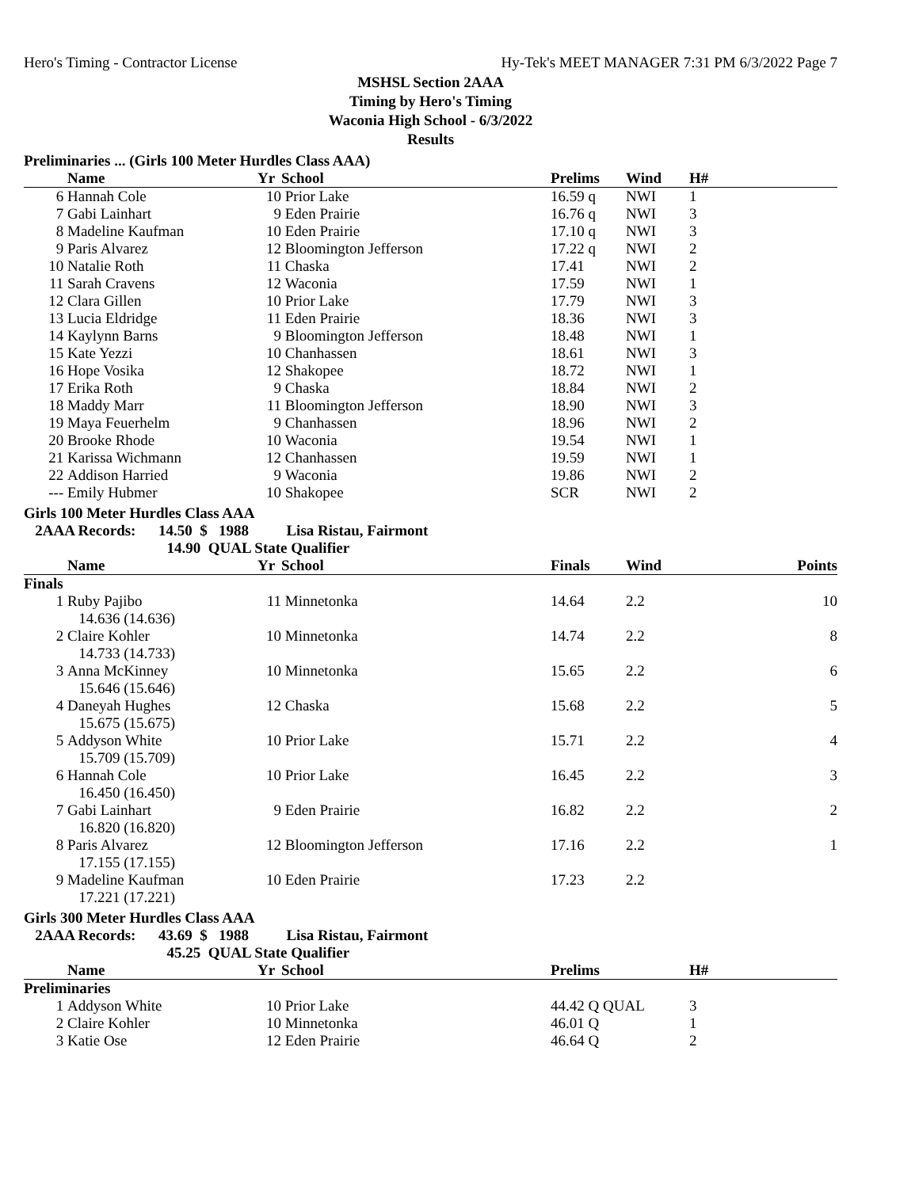Hero's Timing - Contractor License Hy-Tek's MEET MANAGER 7:31 PM 6/3/2022 Page 7
MSHSL Section 2AAA
Timing by Hero's Timing
Waconia High School - 6/3/2022
Results
Preliminaries ... (Girls 100 Meter Hurdles Class AAA)
| | Name | Yr | School | Prelims | Wind | H# |
| --- | --- | --- | --- | --- | --- | --- |
| 6 | Hannah Cole | 10 | Prior Lake | 16.59 q | NWI | 1 |
| 7 | Gabi Lainhart | 9 | Eden Prairie | 16.76 q | NWI | 3 |
| 8 | Madeline Kaufman | 10 | Eden Prairie | 17.10 q | NWI | 3 |
| 9 | Paris Alvarez | 12 | Bloomington Jefferson | 17.22 q | NWI | 2 |
| 10 | Natalie Roth | 11 | Chaska | 17.41 | NWI | 2 |
| 11 | Sarah Cravens | 12 | Waconia | 17.59 | NWI | 1 |
| 12 | Clara Gillen | 10 | Prior Lake | 17.79 | NWI | 3 |
| 13 | Lucia Eldridge | 11 | Eden Prairie | 18.36 | NWI | 3 |
| 14 | Kaylynn Barns | 9 | Bloomington Jefferson | 18.48 | NWI | 1 |
| 15 | Kate Yezzi | 10 | Chanhassen | 18.61 | NWI | 3 |
| 16 | Hope Vosika | 12 | Shakopee | 18.72 | NWI | 1 |
| 17 | Erika Roth | 9 | Chaska | 18.84 | NWI | 2 |
| 18 | Maddy Marr | 11 | Bloomington Jefferson | 18.90 | NWI | 3 |
| 19 | Maya Feuerhelm | 9 | Chanhassen | 18.96 | NWI | 2 |
| 20 | Brooke Rhode | 10 | Waconia | 19.54 | NWI | 1 |
| 21 | Karissa Wichmann | 12 | Chanhassen | 19.59 | NWI | 1 |
| 22 | Addison Harried | 9 | Waconia | 19.86 | NWI | 2 |
| --- | Emily Hubmer | 10 | Shakopee | SCR | NWI | 2 |
Girls 100 Meter Hurdles Class AAA
2AAA Records: 14.50 $ 1988 Lisa Ristau, Fairmont
14.90 QUAL State Qualifier
| | Name | Yr | School | Finals | Wind | Points |
| --- | --- | --- | --- | --- | --- | --- |
| Finals | | | | | | |
| 1 | Ruby Pajibo 14.636 (14.636) | 11 | Minnetonka | 14.64 | 2.2 | 10 |
| 2 | Claire Kohler 14.733 (14.733) | 10 | Minnetonka | 14.74 | 2.2 | 8 |
| 3 | Anna McKinney 15.646 (15.646) | 10 | Minnetonka | 15.65 | 2.2 | 6 |
| 4 | Daneyah Hughes 15.675 (15.675) | 12 | Chaska | 15.68 | 2.2 | 5 |
| 5 | Addyson White 15.709 (15.709) | 10 | Prior Lake | 15.71 | 2.2 | 4 |
| 6 | Hannah Cole 16.450 (16.450) | 10 | Prior Lake | 16.45 | 2.2 | 3 |
| 7 | Gabi Lainhart 16.820 (16.820) | 9 | Eden Prairie | 16.82 | 2.2 | 2 |
| 8 | Paris Alvarez 17.155 (17.155) | 12 | Bloomington Jefferson | 17.16 | 2.2 | 1 |
| 9 | Madeline Kaufman 17.221 (17.221) | 10 | Eden Prairie | 17.23 | 2.2 | |
Girls 300 Meter Hurdles Class AAA
2AAA Records: 43.69 $ 1988 Lisa Ristau, Fairmont
45.25 QUAL State Qualifier
| | Name | Yr | School | Prelims | H# |
| --- | --- | --- | --- | --- | --- |
| Preliminaries | | | | | |
| 1 | Addyson White | 10 | Prior Lake | 44.42 Q QUAL | 3 |
| 2 | Claire Kohler | 10 | Minnetonka | 46.01 Q | 1 |
| 3 | Katie Ose | 12 | Eden Prairie | 46.64 Q | 2 |